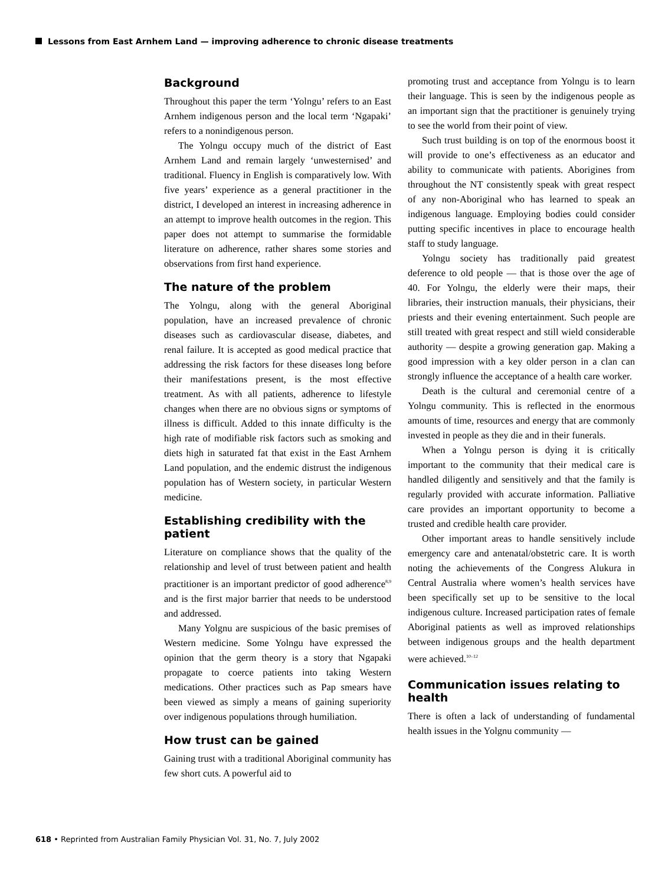Lessons from East Arnhem Land — improving adherence to chronic disease treatments
Background
Throughout this paper the term ‘Yolngu’ refers to an East Arnhem indigenous person and the local term ‘Ngapaki’ refers to a nonindigenous person.
The Yolngu occupy much of the district of East Arnhem Land and remain largely ‘unwesternised’ and traditional. Fluency in English is comparatively low. With five years’ experience as a general practitioner in the district, I developed an interest in increasing adherence in an attempt to improve health outcomes in the region. This paper does not attempt to summarise the formidable literature on adherence, rather shares some stories and observations from first hand experience.
The nature of the problem
The Yolngu, along with the general Aboriginal population, have an increased prevalence of chronic diseases such as cardiovascular disease, diabetes, and renal failure. It is accepted as good medical practice that addressing the risk factors for these diseases long before their manifestations present, is the most effective treatment. As with all patients, adherence to lifestyle changes when there are no obvious signs or symptoms of illness is difficult. Added to this innate difficulty is the high rate of modifiable risk factors such as smoking and diets high in saturated fat that exist in the East Arnhem Land population, and the endemic distrust the indigenous population has of Western society, in particular Western medicine.
Establishing credibility with the patient
Literature on compliance shows that the quality of the relationship and level of trust between patient and health practitioner is an important predictor of good adherence<sup>8,9</sup> and is the first major barrier that needs to be understood and addressed.
Many Yolgnu are suspicious of the basic premises of Western medicine. Some Yolngu have expressed the opinion that the germ theory is a story that Ngapaki propagate to coerce patients into taking Western medications. Other practices such as Pap smears have been viewed as simply a means of gaining superiority over indigenous populations through humiliation.
How trust can be gained
Gaining trust with a traditional Aboriginal community has few short cuts. A powerful aid to
promoting trust and acceptance from Yolngu is to learn their language. This is seen by the indigenous people as an important sign that the practitioner is genuinely trying to see the world from their point of view.
Such trust building is on top of the enormous boost it will provide to one’s effectiveness as an educator and ability to communicate with patients. Aborigines from throughout the NT consistently speak with great respect of any non-Aboriginal who has learned to speak an indigenous language. Employing bodies could consider putting specific incentives in place to encourage health staff to study language.
Yolngu society has traditionally paid greatest deference to old people — that is those over the age of 40. For Yolngu, the elderly were their maps, their libraries, their instruction manuals, their physicians, their priests and their evening entertainment. Such people are still treated with great respect and still wield considerable authority — despite a growing generation gap. Making a good impression with a key older person in a clan can strongly influence the acceptance of a health care worker.
Death is the cultural and ceremonial centre of a Yolngu community. This is reflected in the enormous amounts of time, resources and energy that are commonly invested in people as they die and in their funerals.
When a Yolngu person is dying it is critically important to the community that their medical care is handled diligently and sensitively and that the family is regularly provided with accurate information. Palliative care provides an important opportunity to become a trusted and credible health care provider.
Other important areas to handle sensitively include emergency care and antenatal/obstetric care. It is worth noting the achievements of the Congress Alukura in Central Australia where women’s health services have been specifically set up to be sensitive to the local indigenous culture. Increased participation rates of female Aboriginal patients as well as improved relationships between indigenous groups and the health department were achieved.<sup>10–12</sup>
Communication issues relating to health
There is often a lack of understanding of fundamental health issues in the Yolgnu community —
618 • Reprinted from Australian Family Physician Vol. 31, No. 7, July 2002